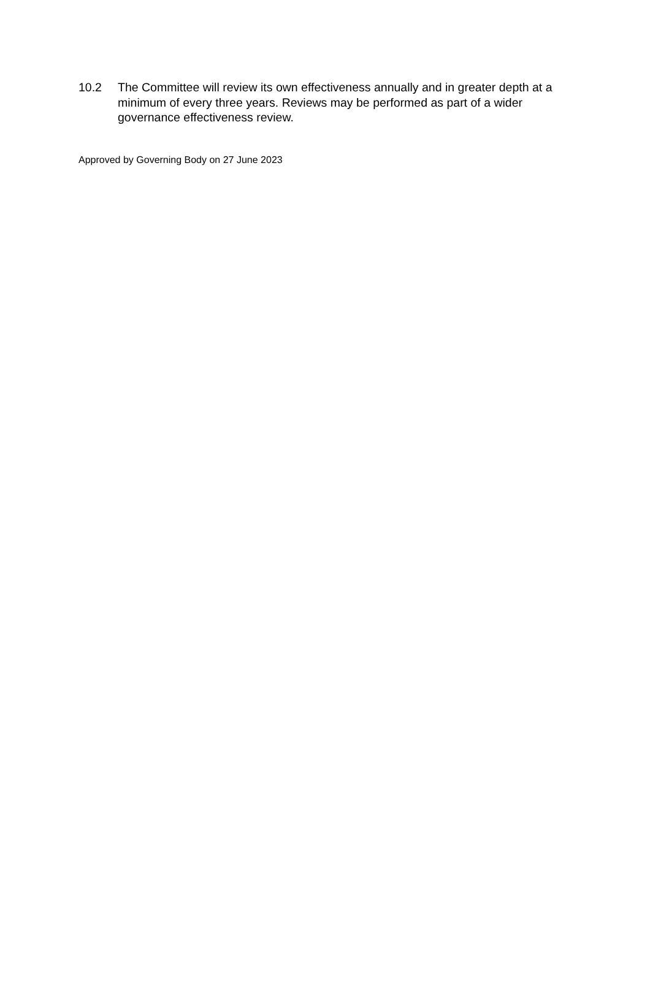10.2 The Committee will review its own effectiveness annually and in greater depth at a minimum of every three years. Reviews may be performed as part of a wider governance effectiveness review.
Approved by Governing Body on 27 June 2023